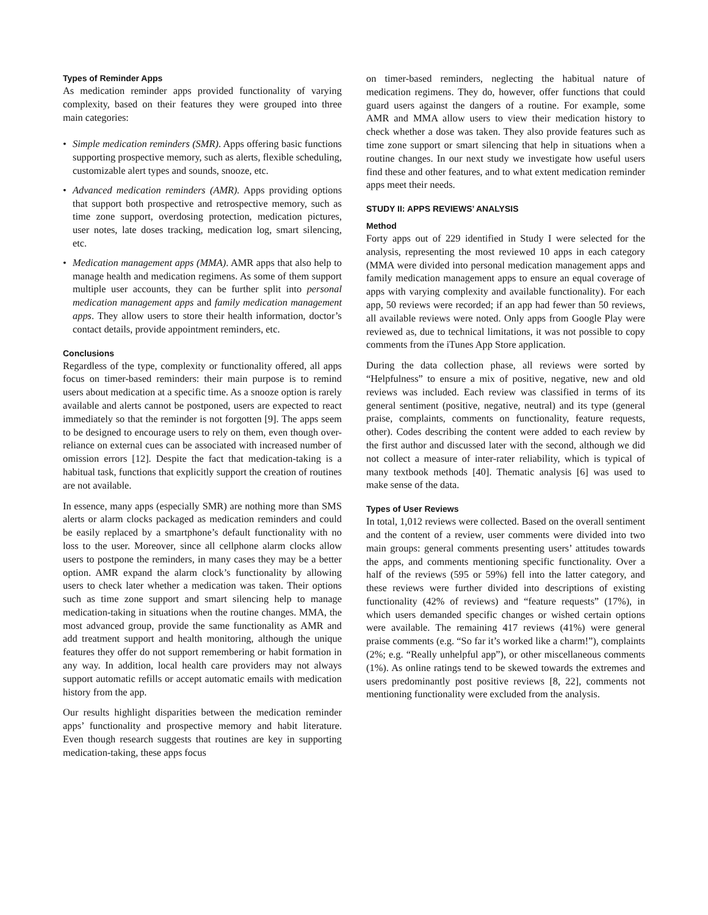Types of Reminder Apps
As medication reminder apps provided functionality of varying complexity, based on their features they were grouped into three main categories:
• Simple medication reminders (SMR). Apps offering basic functions supporting prospective memory, such as alerts, flexible scheduling, customizable alert types and sounds, snooze, etc.
• Advanced medication reminders (AMR). Apps providing options that support both prospective and retrospective memory, such as time zone support, overdosing protection, medication pictures, user notes, late doses tracking, medication log, smart silencing, etc.
• Medication management apps (MMA). AMR apps that also help to manage health and medication regimens. As some of them support multiple user accounts, they can be further split into personal medication management apps and family medication management apps. They allow users to store their health information, doctor’s contact details, provide appointment reminders, etc.
Conclusions
Regardless of the type, complexity or functionality offered, all apps focus on timer-based reminders: their main purpose is to remind users about medication at a specific time. As a snooze option is rarely available and alerts cannot be postponed, users are expected to react immediately so that the reminder is not forgotten [9]. The apps seem to be designed to encourage users to rely on them, even though over-reliance on external cues can be associated with increased number of omission errors [12]. Despite the fact that medication-taking is a habitual task, functions that explicitly support the creation of routines are not available.
In essence, many apps (especially SMR) are nothing more than SMS alerts or alarm clocks packaged as medication reminders and could be easily replaced by a smartphone’s default functionality with no loss to the user. Moreover, since all cellphone alarm clocks allow users to postpone the reminders, in many cases they may be a better option. AMR expand the alarm clock’s functionality by allowing users to check later whether a medication was taken. Their options such as time zone support and smart silencing help to manage medication-taking in situations when the routine changes. MMA, the most advanced group, provide the same functionality as AMR and add treatment support and health monitoring, although the unique features they offer do not support remembering or habit formation in any way. In addition, local health care providers may not always support automatic refills or accept automatic emails with medication history from the app.
Our results highlight disparities between the medication reminder apps’ functionality and prospective memory and habit literature. Even though research suggests that routines are key in supporting medication-taking, these apps focus
on timer-based reminders, neglecting the habitual nature of medication regimens. They do, however, offer functions that could guard users against the dangers of a routine. For example, some AMR and MMA allow users to view their medication history to check whether a dose was taken. They also provide features such as time zone support or smart silencing that help in situations when a routine changes. In our next study we investigate how useful users find these and other features, and to what extent medication reminder apps meet their needs.
STUDY II: APPS REVIEWS’ ANALYSIS
Method
Forty apps out of 229 identified in Study I were selected for the analysis, representing the most reviewed 10 apps in each category (MMA were divided into personal medication management apps and family medication management apps to ensure an equal coverage of apps with varying complexity and available functionality). For each app, 50 reviews were recorded; if an app had fewer than 50 reviews, all available reviews were noted. Only apps from Google Play were reviewed as, due to technical limitations, it was not possible to copy comments from the iTunes App Store application.
During the data collection phase, all reviews were sorted by “Helpfulness” to ensure a mix of positive, negative, new and old reviews was included. Each review was classified in terms of its general sentiment (positive, negative, neutral) and its type (general praise, complaints, comments on functionality, feature requests, other). Codes describing the content were added to each review by the first author and discussed later with the second, although we did not collect a measure of inter-rater reliability, which is typical of many textbook methods [40]. Thematic analysis [6] was used to make sense of the data.
Types of User Reviews
In total, 1,012 reviews were collected. Based on the overall sentiment and the content of a review, user comments were divided into two main groups: general comments presenting users’ attitudes towards the apps, and comments mentioning specific functionality. Over a half of the reviews (595 or 59%) fell into the latter category, and these reviews were further divided into descriptions of existing functionality (42% of reviews) and “feature requests” (17%), in which users demanded specific changes or wished certain options were available. The remaining 417 reviews (41%) were general praise comments (e.g. “So far it’s worked like a charm!”), complaints (2%; e.g. “Really unhelpful app”), or other miscellaneous comments (1%). As online ratings tend to be skewed towards the extremes and users predominantly post positive reviews [8, 22], comments not mentioning functionality were excluded from the analysis.